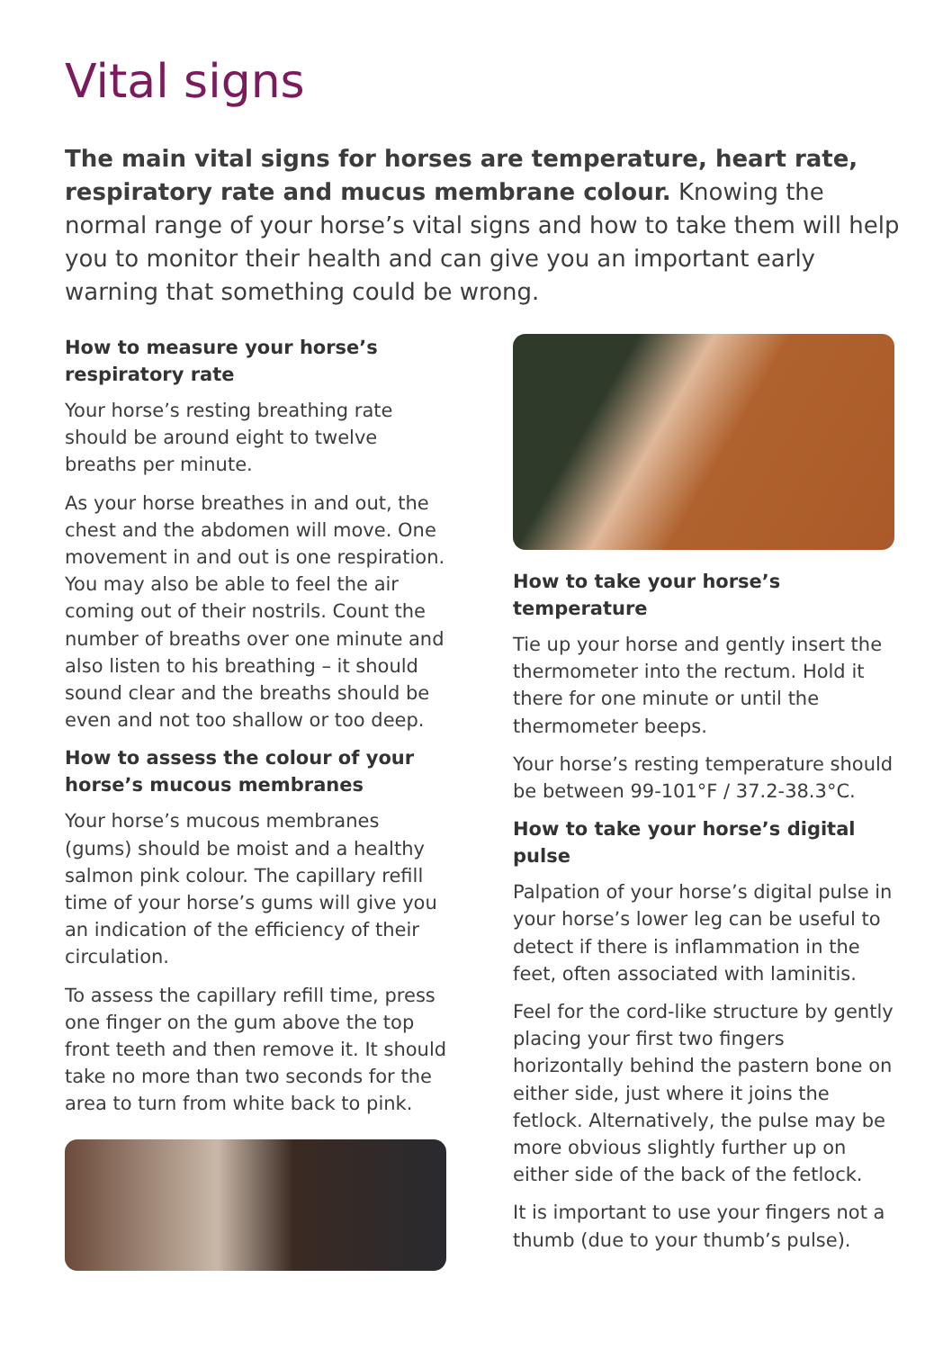Vital signs
The main vital signs for horses are temperature, heart rate, respiratory rate and mucus membrane colour. Knowing the normal range of your horse’s vital signs and how to take them will help you to monitor their health and can give you an important early warning that something could be wrong.
How to measure your horse’s respiratory rate
Your horse’s resting breathing rate should be around eight to twelve breaths per minute.
As your horse breathes in and out, the chest and the abdomen will move. One movement in and out is one respiration. You may also be able to feel the air coming out of their nostrils. Count the number of breaths over one minute and also listen to his breathing – it should sound clear and the breaths should be even and not too shallow or too deep.
How to assess the colour of your horse’s mucous membranes
Your horse’s mucous membranes (gums) should be moist and a healthy salmon pink colour. The capillary refill time of your horse’s gums will give you an indication of the efficiency of their circulation.
To assess the capillary refill time, press one finger on the gum above the top front teeth and then remove it. It should take no more than two seconds for the area to turn from white back to pink.
How to take your horse’s temperature
Tie up your horse and gently insert the thermometer into the rectum. Hold it there for one minute or until the thermometer beeps.
Your horse’s resting temperature should be between 99-101°F / 37.2-38.3°C.
How to take your horse’s digital pulse
Palpation of your horse’s digital pulse in your horse’s lower leg can be useful to detect if there is inflammation in the feet, often associated with laminitis.
Feel for the cord-like structure by gently placing your first two fingers horizontally behind the pastern bone on either side, just where it joins the fetlock. Alternatively, the pulse may be more obvious slightly further up on either side of the back of the fetlock.
It is important to use your fingers not a thumb (due to your thumb’s pulse).